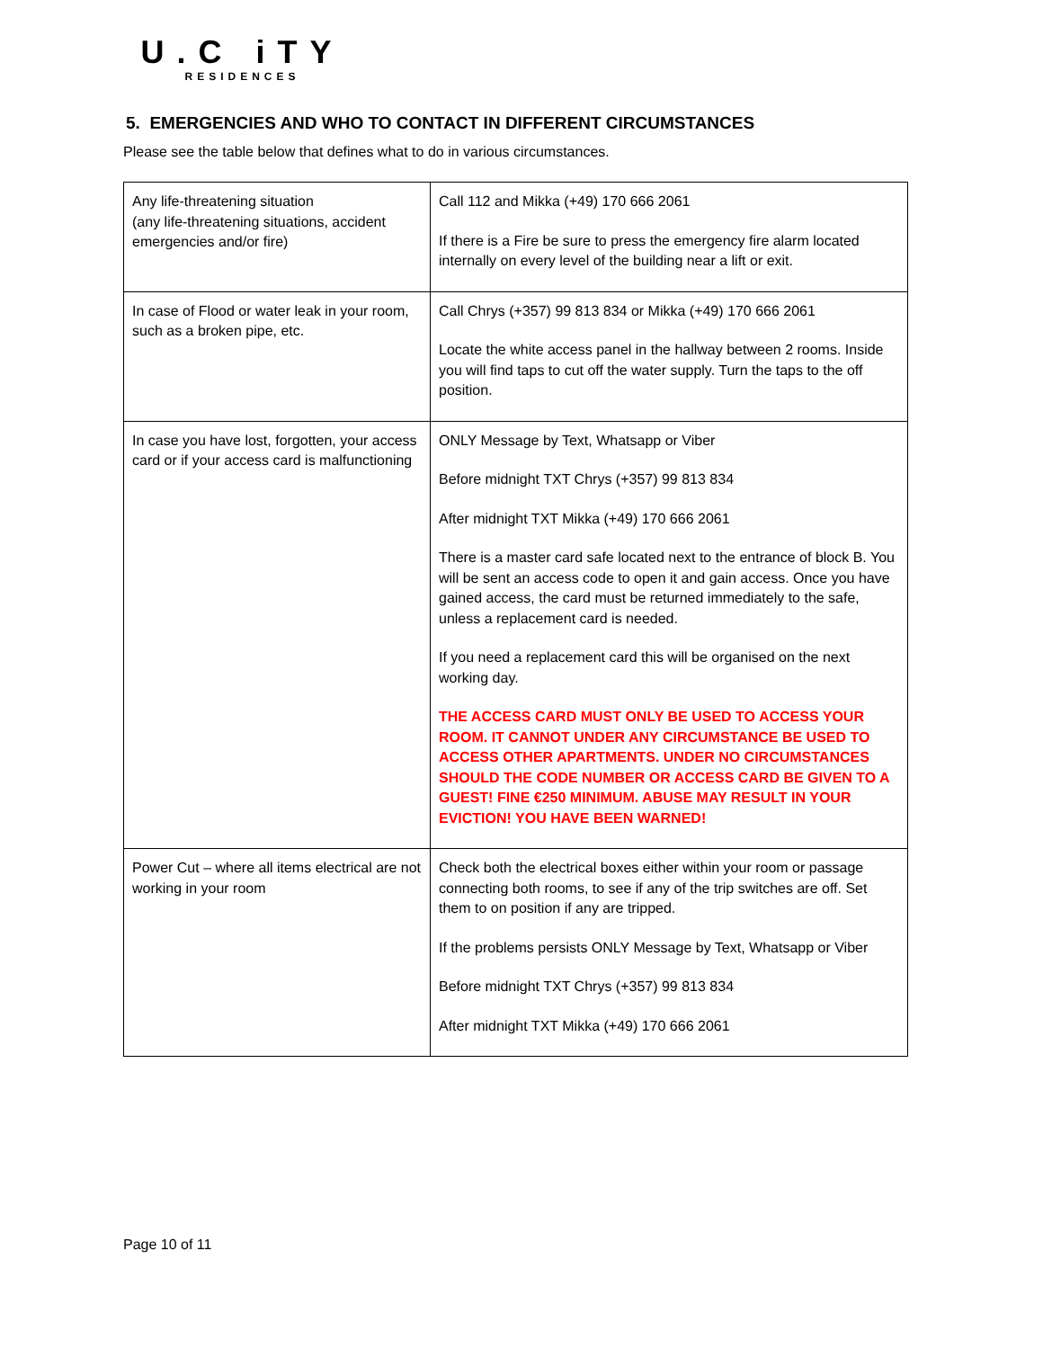U.C iTY
RESIDENCES
5. EMERGENCIES AND WHO TO CONTACT IN DIFFERENT CIRCUMSTANCES
Please see the table below that defines what to do in various circumstances.
| Any life-threatening situation (any life-threatening situations, accident emergencies and/or fire) | Call 112 and Mikka (+49) 170 666 2061 If there is a Fire be sure to press the emergency fire alarm located internally on every level of the building near a lift or exit. |
| In case of Flood or water leak in your room, such as a broken pipe, etc. | Call Chrys (+357) 99 813 834 or Mikka (+49) 170 666 2061 Locate the white access panel in the hallway between 2 rooms. Inside you will find taps to cut off the water supply. Turn the taps to the off position. |
| In case you have lost, forgotten, your access card or if your access card is malfunctioning | ONLY Message by Text, Whatsapp or Viber Before midnight TXT Chrys (+357) 99 813 834 After midnight TXT Mikka (+49) 170 666 2061 There is a master card safe located next to the entrance of block B. You will be sent an access code to open it and gain access. Once you have gained access, the card must be returned immediately to the safe, unless a replacement card is needed. If you need a replacement card this will be organised on the next working day. THE ACCESS CARD MUST ONLY BE USED TO ACCESS YOUR ROOM. IT CANNOT UNDER ANY CIRCUMSTANCE BE USED TO ACCESS OTHER APARTMENTS. UNDER NO CIRCUMSTANCES SHOULD THE CODE NUMBER OR ACCESS CARD BE GIVEN TO A GUEST! FINE €250 MINIMUM. ABUSE MAY RESULT IN YOUR EVICTION! YOU HAVE BEEN WARNED! |
| Power Cut – where all items electrical are not working in your room | Check both the electrical boxes either within your room or passage connecting both rooms, to see if any of the trip switches are off. Set them to on position if any are tripped. If the problems persists ONLY Message by Text, Whatsapp or Viber Before midnight TXT Chrys (+357) 99 813 834 After midnight TXT Mikka (+49) 170 666 2061 |
Page 10 of 11